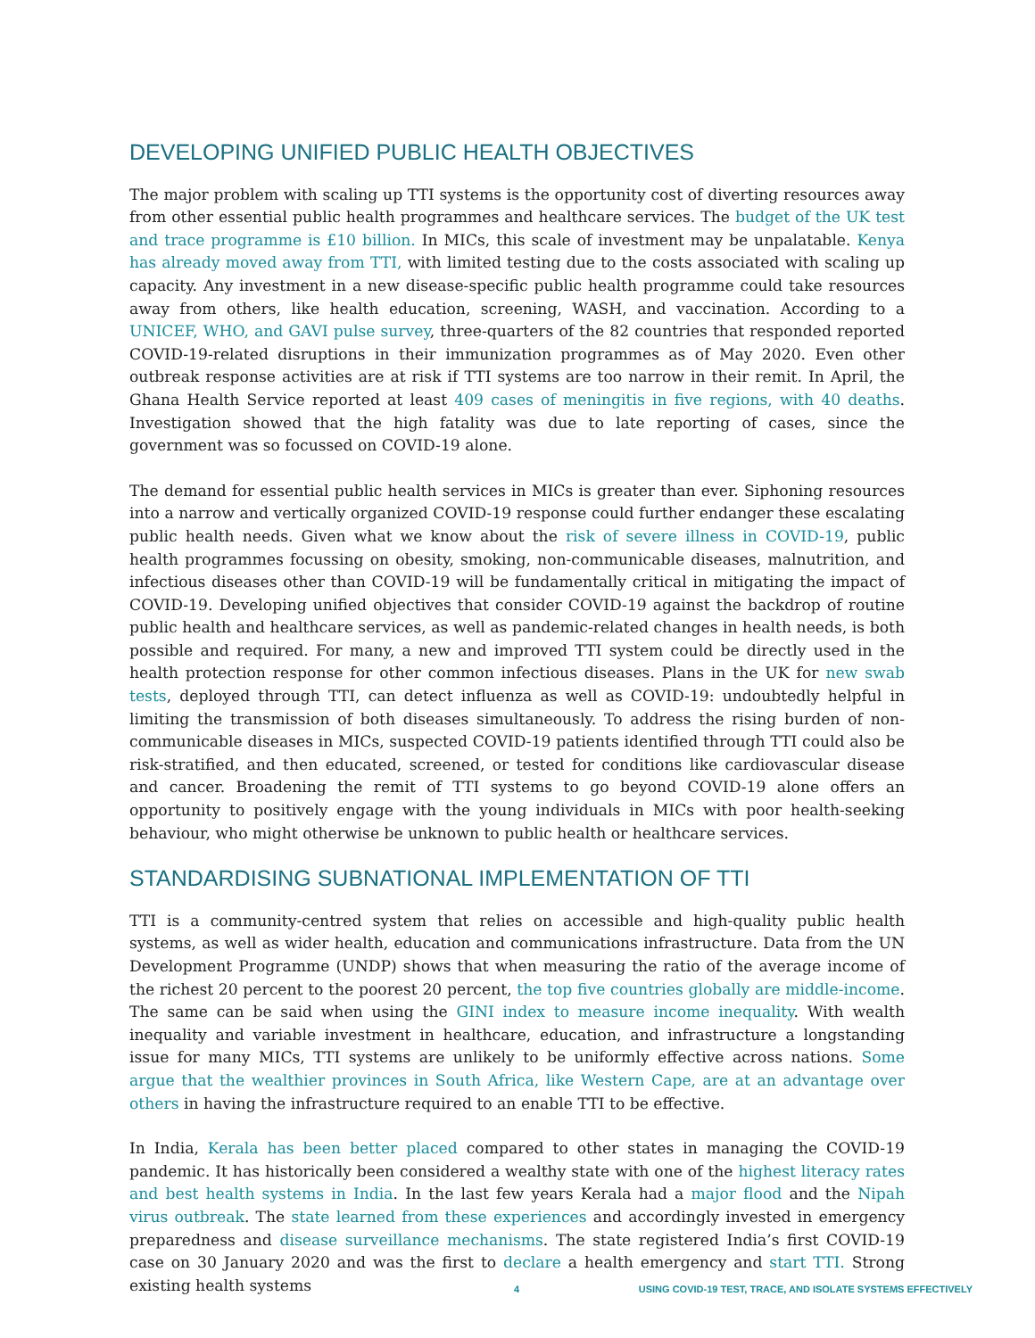DEVELOPING UNIFIED PUBLIC HEALTH OBJECTIVES
The major problem with scaling up TTI systems is the opportunity cost of diverting resources away from other essential public health programmes and healthcare services. The budget of the UK test and trace programme is £10 billion. In MICs, this scale of investment may be unpalatable. Kenya has already moved away from TTI, with limited testing due to the costs associated with scaling up capacity. Any investment in a new disease-specific public health programme could take resources away from others, like health education, screening, WASH, and vaccination. According to a UNICEF, WHO, and GAVI pulse survey, three-quarters of the 82 countries that responded reported COVID-19-related disruptions in their immunization programmes as of May 2020. Even other outbreak response activities are at risk if TTI systems are too narrow in their remit. In April, the Ghana Health Service reported at least 409 cases of meningitis in five regions, with 40 deaths. Investigation showed that the high fatality was due to late reporting of cases, since the government was so focussed on COVID-19 alone.
The demand for essential public health services in MICs is greater than ever. Siphoning resources into a narrow and vertically organized COVID-19 response could further endanger these escalating public health needs. Given what we know about the risk of severe illness in COVID-19, public health programmes focussing on obesity, smoking, non-communicable diseases, malnutrition, and infectious diseases other than COVID-19 will be fundamentally critical in mitigating the impact of COVID-19. Developing unified objectives that consider COVID-19 against the backdrop of routine public health and healthcare services, as well as pandemic-related changes in health needs, is both possible and required. For many, a new and improved TTI system could be directly used in the health protection response for other common infectious diseases. Plans in the UK for new swab tests, deployed through TTI, can detect influenza as well as COVID-19: undoubtedly helpful in limiting the transmission of both diseases simultaneously. To address the rising burden of non-communicable diseases in MICs, suspected COVID-19 patients identified through TTI could also be risk-stratified, and then educated, screened, or tested for conditions like cardiovascular disease and cancer. Broadening the remit of TTI systems to go beyond COVID-19 alone offers an opportunity to positively engage with the young individuals in MICs with poor health-seeking behaviour, who might otherwise be unknown to public health or healthcare services.
STANDARDISING SUBNATIONAL IMPLEMENTATION OF TTI
TTI is a community-centred system that relies on accessible and high-quality public health systems, as well as wider health, education and communications infrastructure. Data from the UN Development Programme (UNDP) shows that when measuring the ratio of the average income of the richest 20 percent to the poorest 20 percent, the top five countries globally are middle-income. The same can be said when using the GINI index to measure income inequality. With wealth inequality and variable investment in healthcare, education, and infrastructure a longstanding issue for many MICs, TTI systems are unlikely to be uniformly effective across nations. Some argue that the wealthier provinces in South Africa, like Western Cape, are at an advantage over others in having the infrastructure required to an enable TTI to be effective.
In India, Kerala has been better placed compared to other states in managing the COVID-19 pandemic. It has historically been considered a wealthy state with one of the highest literacy rates and best health systems in India. In the last few years Kerala had a major flood and the Nipah virus outbreak. The state learned from these experiences and accordingly invested in emergency preparedness and disease surveillance mechanisms. The state registered India’s first COVID-19 case on 30 January 2020 and was the first to declare a health emergency and start TTI. Strong existing health systems
4 USING COVID-19 TEST, TRACE, AND ISOLATE SYSTEMS EFFECTIVELY